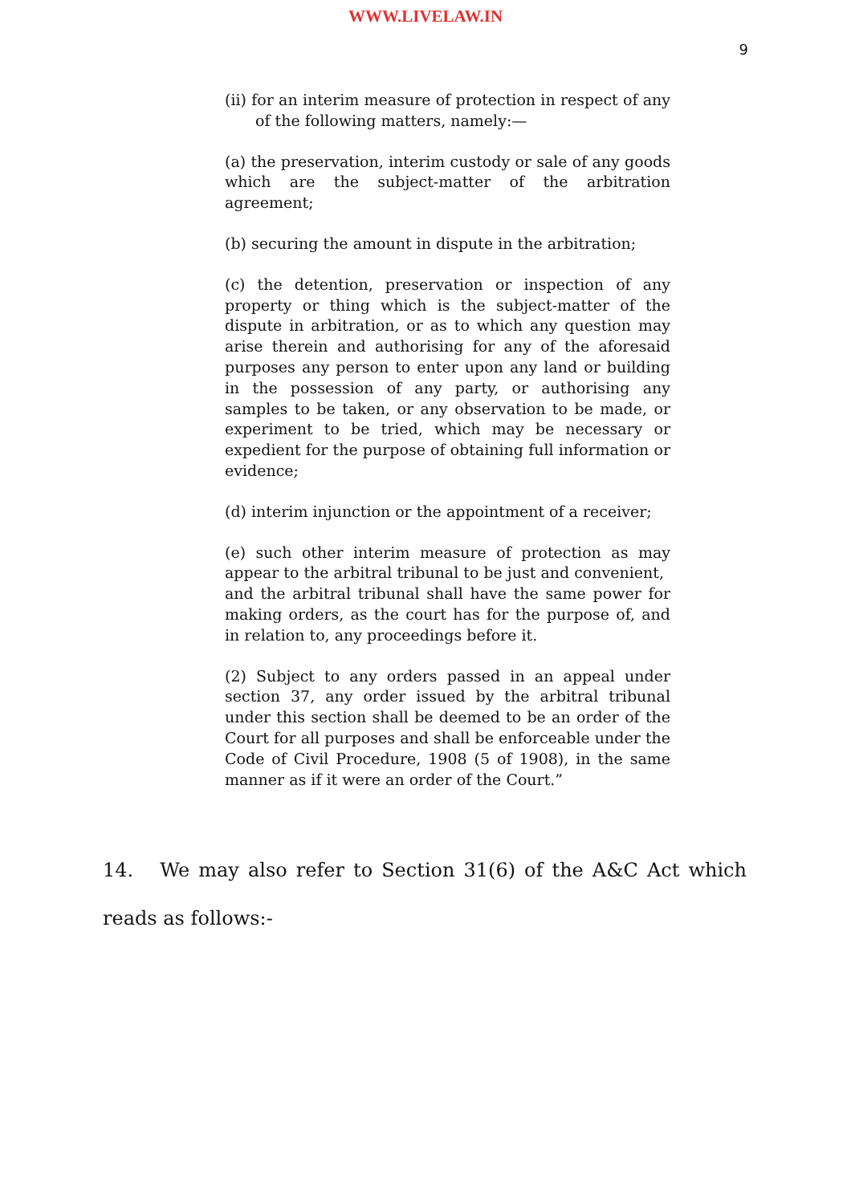WWW.LIVELAW.IN
9
(ii) for an interim measure of protection in respect of any of the following matters, namely:—
(a) the preservation, interim custody or sale of any goods which are the subject-matter of the arbitration agreement;
(b) securing the amount in dispute in the arbitration;
(c) the detention, preservation or inspection of any property or thing which is the subject-matter of the dispute in arbitration, or as to which any question may arise therein and authorising for any of the aforesaid purposes any person to enter upon any land or building in the possession of any party, or authorising any samples to be taken, or any observation to be made, or experiment to be tried, which may be necessary or expedient for the purpose of obtaining full information or evidence;
(d) interim injunction or the appointment of a receiver;
(e) such other interim measure of protection as may appear to the arbitral tribunal to be just and convenient,
and the arbitral tribunal shall have the same power for making orders, as the court has for the purpose of, and in relation to, any proceedings before it.
(2) Subject to any orders passed in an appeal under section 37, any order issued by the arbitral tribunal under this section shall be deemed to be an order of the Court for all purposes and shall be enforceable under the Code of Civil Procedure, 1908 (5 of 1908), in the same manner as if it were an order of the Court.”
14. We may also refer to Section 31(6) of the A&C Act which reads as follows:-